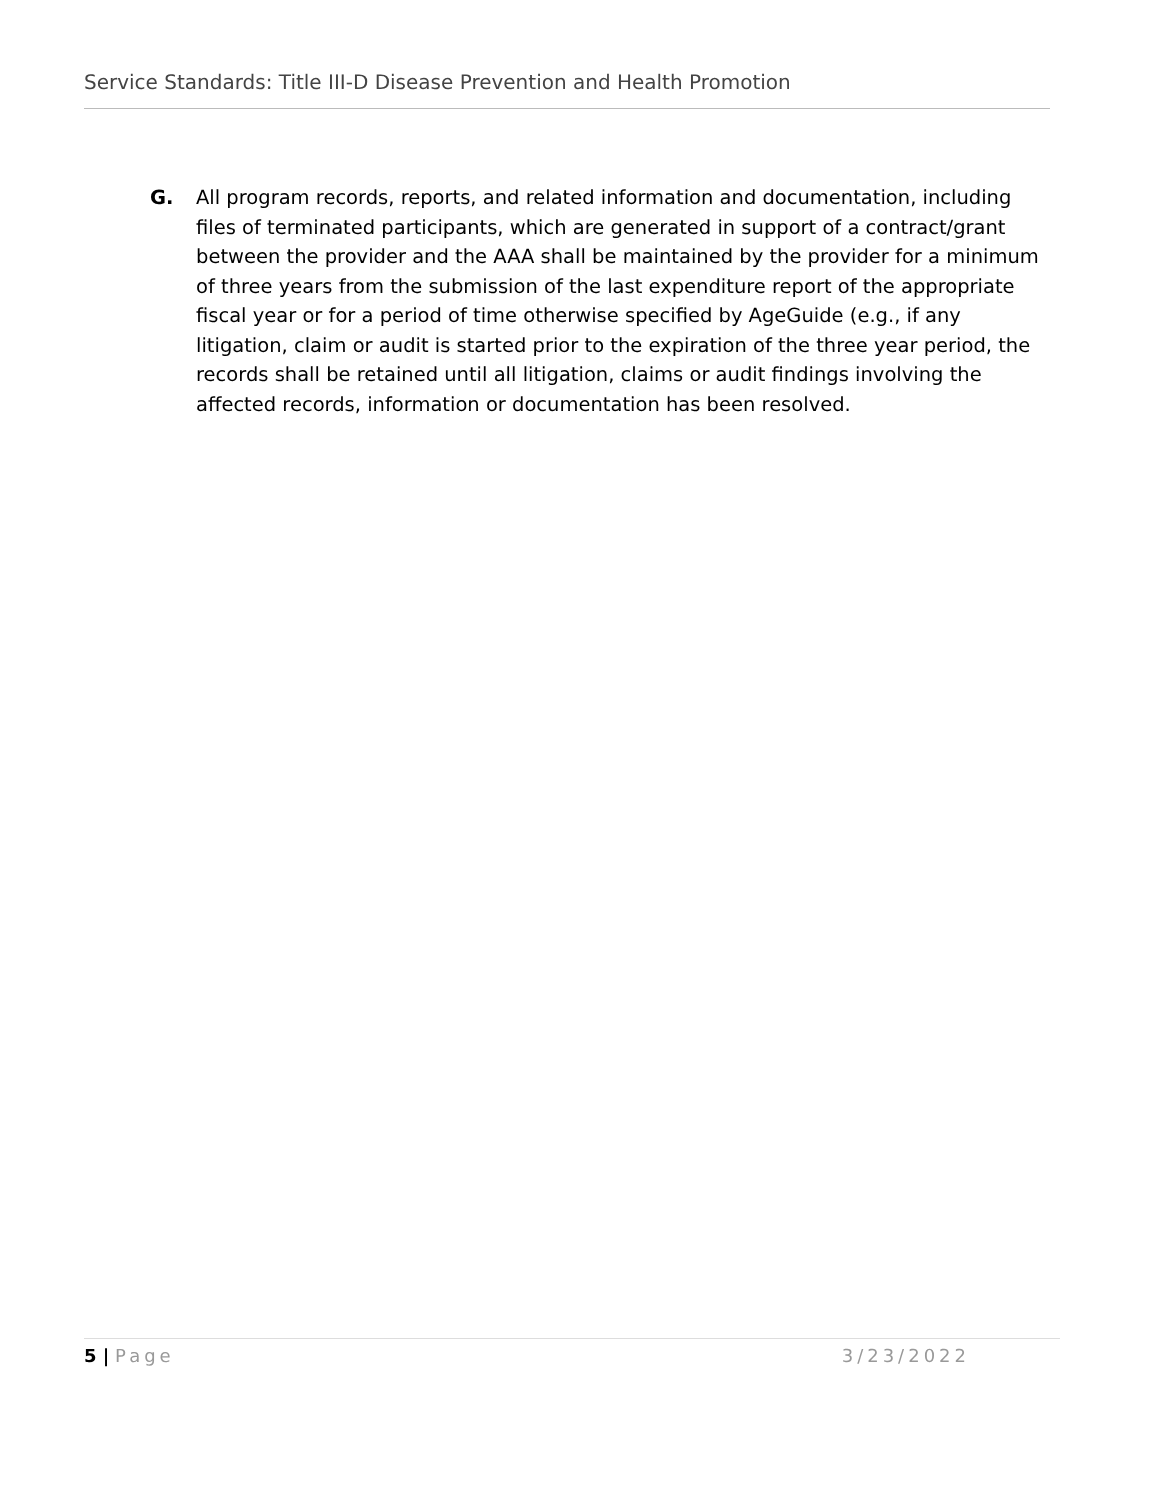Service Standards: Title III-D Disease Prevention and Health Promotion
G. All program records, reports, and related information and documentation, including files of terminated participants, which are generated in support of a contract/grant between the provider and the AAA shall be maintained by the provider for a minimum of three years from the submission of the last expenditure report of the appropriate fiscal year or for a period of time otherwise specified by AgeGuide (e.g., if any litigation, claim or audit is started prior to the expiration of the three year period, the records shall be retained until all litigation, claims or audit findings involving the affected records, information or documentation has been resolved.
5 | Page 3/23/2022